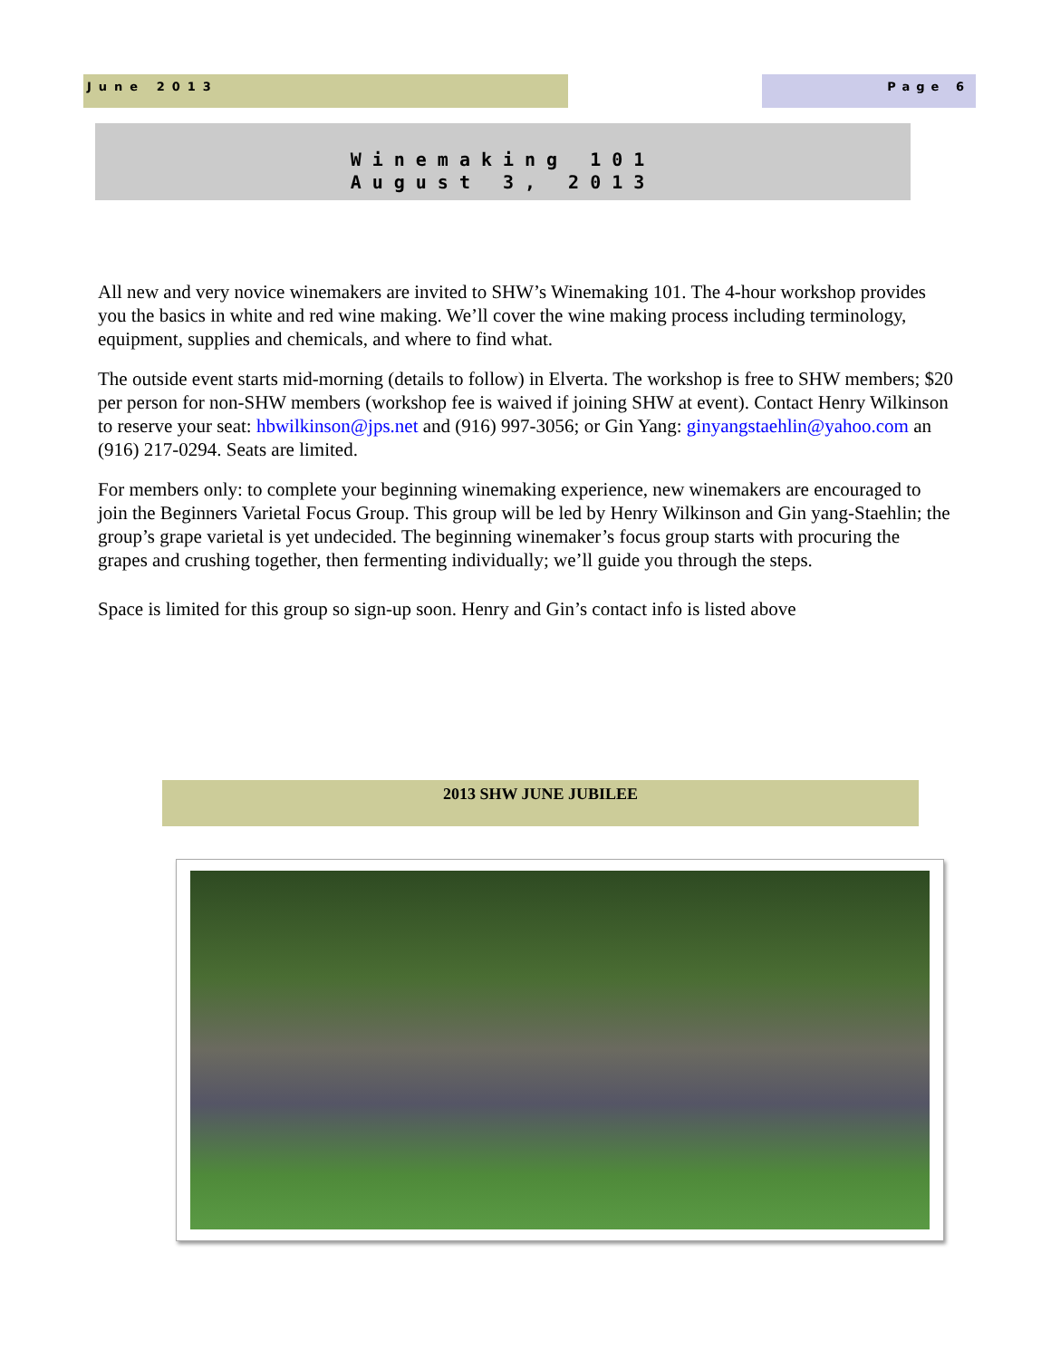June 2013 Page 6
Winemaking 101
August 3, 2013
All new and very novice winemakers are invited to SHW’s Winemaking 101. The 4-hour workshop provides you the basics in white and red wine making. We’ll cover the wine making process including terminology, equipment, supplies and chemicals, and where to find what.
The outside event starts mid-morning (details to follow) in Elverta. The workshop is free to SHW members; $20 per person for non-SHW members (workshop fee is waived if joining SHW at event). Contact Henry Wilkinson to reserve your seat: hbwilkinson@jps.net and (916) 997-3056; or Gin Yang: ginyangstaehlin@yahoo.com an (916) 217-0294. Seats are limited.
For members only: to complete your beginning winemaking experience, new winemakers are encouraged to join the Beginners Varietal Focus Group. This group will be led by Henry Wilkinson and Gin yang-Staehlin; the group’s grape varietal is yet undecided. The beginning winemaker’s focus group starts with procuring the grapes and crushing together, then fermenting individually; we’ll guide you through the steps.
Space is limited for this group so sign-up soon. Henry and Gin’s contact info is listed above
2013 SHW JUNE JUBILEE